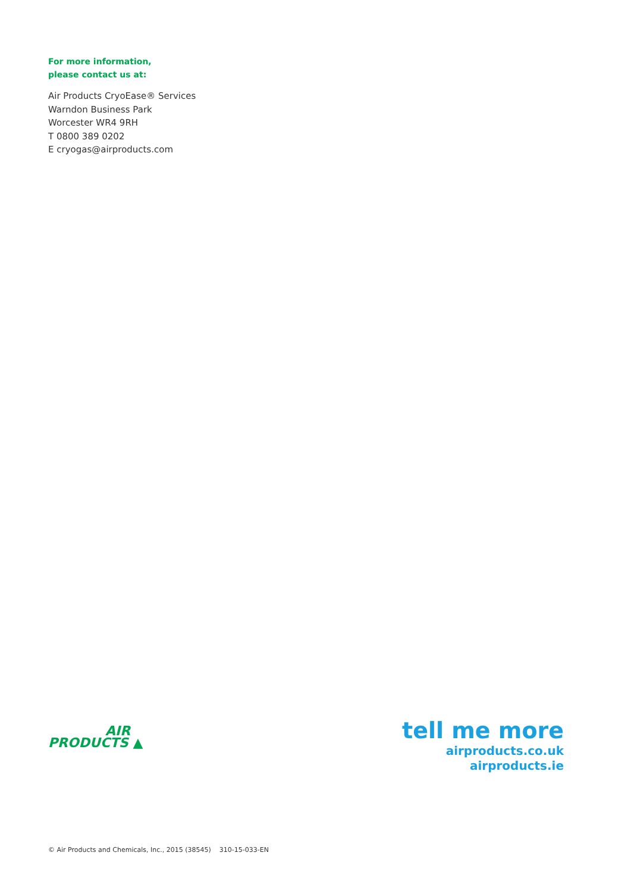For more information,
please contact us at:
Air Products CryoEase® Services
Warndon Business Park
Worcester WR4 9RH
T 0800 389 0202
E cryogas@airproducts.com
AIR
PRODUCTS ▲
tell me more
airproducts.co.uk
airproducts.ie
© Air Products and Chemicals, Inc., 2015 (38545) 310-15-033-EN